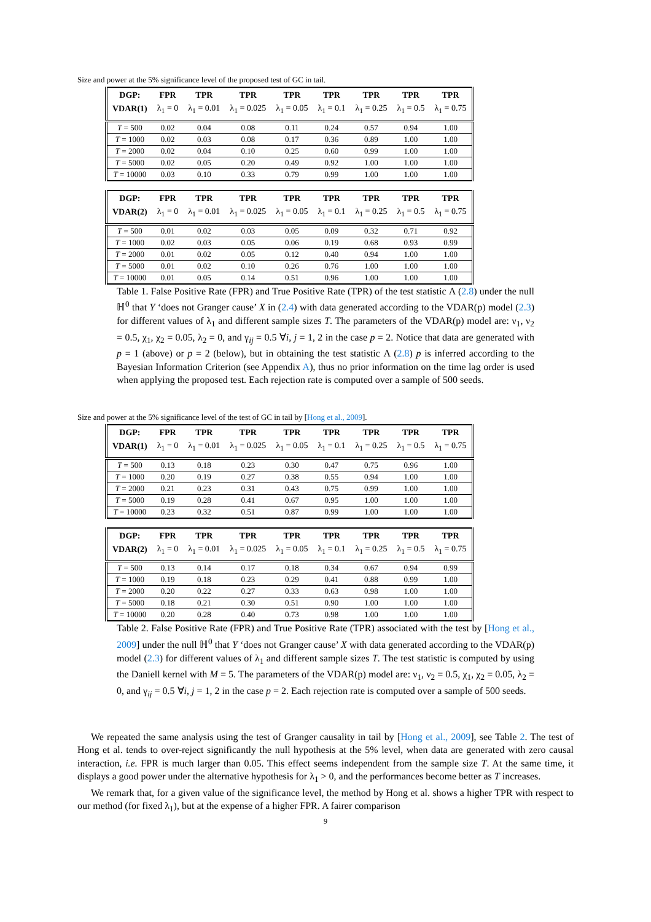Size and power at the 5% significance level of the proposed test of GC in tail.
| DGP: | FPR | TPR | TPR | TPR | TPR | TPR | TPR | TPR |
| --- | --- | --- | --- | --- | --- | --- | --- | --- |
| VDAR(1) | λ<sub>1</sub> = 0 | λ<sub>1</sub> = 0.01 | λ<sub>1</sub> = 0.025 | λ<sub>1</sub> = 0.05 | λ<sub>1</sub> = 0.1 | λ<sub>1</sub> = 0.25 | λ<sub>1</sub> = 0.5 | λ<sub>1</sub> = 0.75 |
| T = 500 | 0.02 | 0.04 | 0.08 | 0.11 | 0.24 | 0.57 | 0.94 | 1.00 |
| T = 1000 | 0.02 | 0.03 | 0.08 | 0.17 | 0.36 | 0.89 | 1.00 | 1.00 |
| T = 2000 | 0.02 | 0.04 | 0.10 | 0.25 | 0.60 | 0.99 | 1.00 | 1.00 |
| T = 5000 | 0.02 | 0.05 | 0.20 | 0.49 | 0.92 | 1.00 | 1.00 | 1.00 |
| T = 10000 | 0.03 | 0.10 | 0.33 | 0.79 | 0.99 | 1.00 | 1.00 | 1.00 |
| DGP: | FPR | TPR | TPR | TPR | TPR | TPR | TPR | TPR |
| --- | --- | --- | --- | --- | --- | --- | --- | --- |
| VDAR(2) | λ<sub>1</sub> = 0 | λ<sub>1</sub> = 0.01 | λ<sub>1</sub> = 0.025 | λ<sub>1</sub> = 0.05 | λ<sub>1</sub> = 0.1 | λ<sub>1</sub> = 0.25 | λ<sub>1</sub> = 0.5 | λ<sub>1</sub> = 0.75 |
| T = 500 | 0.01 | 0.02 | 0.03 | 0.05 | 0.09 | 0.32 | 0.71 | 0.92 |
| T = 1000 | 0.02 | 0.03 | 0.05 | 0.06 | 0.19 | 0.68 | 0.93 | 0.99 |
| T = 2000 | 0.01 | 0.02 | 0.05 | 0.12 | 0.40 | 0.94 | 1.00 | 1.00 |
| T = 5000 | 0.01 | 0.02 | 0.10 | 0.26 | 0.76 | 1.00 | 1.00 | 1.00 |
| T = 10000 | 0.01 | 0.05 | 0.14 | 0.51 | 0.96 | 1.00 | 1.00 | 1.00 |
Table 1. False Positive Rate (FPR) and True Positive Rate (TPR) of the test statistic Λ (2.8) under the null ℍ<sup>0</sup> that Y ‘does not Granger cause’ X in (2.4) with data generated according to the VDAR(p) model (2.3) for different values of λ<sub>1</sub> and different sample sizes T. The parameters of the VDAR(p) model are: ν<sub>1</sub>, ν<sub>2</sub> = 0.5, χ<sub>1</sub>, χ<sub>2</sub> = 0.05, λ<sub>2</sub> = 0, and γ<sub>ij</sub> = 0.5 ∀i, j = 1, 2 in the case p = 2. Notice that data are generated with p = 1 (above) or p = 2 (below), but in obtaining the test statistic Λ (2.8) p is inferred according to the Bayesian Information Criterion (see Appendix A), thus no prior information on the time lag order is used when applying the proposed test. Each rejection rate is computed over a sample of 500 seeds.
Size and power at the 5% significance level of the test of GC in tail by [Hong et al., 2009].
| DGP: | FPR | TPR | TPR | TPR | TPR | TPR | TPR | TPR |
| --- | --- | --- | --- | --- | --- | --- | --- | --- |
| VDAR(1) | λ<sub>1</sub> = 0 | λ<sub>1</sub> = 0.01 | λ<sub>1</sub> = 0.025 | λ<sub>1</sub> = 0.05 | λ<sub>1</sub> = 0.1 | λ<sub>1</sub> = 0.25 | λ<sub>1</sub> = 0.5 | λ<sub>1</sub> = 0.75 |
| T = 500 | 0.13 | 0.18 | 0.23 | 0.30 | 0.47 | 0.75 | 0.96 | 1.00 |
| T = 1000 | 0.20 | 0.19 | 0.27 | 0.38 | 0.55 | 0.94 | 1.00 | 1.00 |
| T = 2000 | 0.21 | 0.23 | 0.31 | 0.43 | 0.75 | 0.99 | 1.00 | 1.00 |
| T = 5000 | 0.19 | 0.28 | 0.41 | 0.67 | 0.95 | 1.00 | 1.00 | 1.00 |
| T = 10000 | 0.23 | 0.32 | 0.51 | 0.87 | 0.99 | 1.00 | 1.00 | 1.00 |
| DGP: | FPR | TPR | TPR | TPR | TPR | TPR | TPR | TPR |
| --- | --- | --- | --- | --- | --- | --- | --- | --- |
| VDAR(2) | λ<sub>1</sub> = 0 | λ<sub>1</sub> = 0.01 | λ<sub>1</sub> = 0.025 | λ<sub>1</sub> = 0.05 | λ<sub>1</sub> = 0.1 | λ<sub>1</sub> = 0.25 | λ<sub>1</sub> = 0.5 | λ<sub>1</sub> = 0.75 |
| T = 500 | 0.13 | 0.14 | 0.17 | 0.18 | 0.34 | 0.67 | 0.94 | 0.99 |
| T = 1000 | 0.19 | 0.18 | 0.23 | 0.29 | 0.41 | 0.88 | 0.99 | 1.00 |
| T = 2000 | 0.20 | 0.22 | 0.27 | 0.33 | 0.63 | 0.98 | 1.00 | 1.00 |
| T = 5000 | 0.18 | 0.21 | 0.30 | 0.51 | 0.90 | 1.00 | 1.00 | 1.00 |
| T = 10000 | 0.20 | 0.28 | 0.40 | 0.73 | 0.98 | 1.00 | 1.00 | 1.00 |
Table 2. False Positive Rate (FPR) and True Positive Rate (TPR) associated with the test by [Hong et al., 2009] under the null ℍ<sup>0</sup> that Y ‘does not Granger cause’ X with data generated according to the VDAR(p) model (2.3) for different values of λ<sub>1</sub> and different sample sizes T. The test statistic is computed by using the Daniell kernel with M = 5. The parameters of the VDAR(p) model are: ν<sub>1</sub>, ν<sub>2</sub> = 0.5, χ<sub>1</sub>, χ<sub>2</sub> = 0.05, λ<sub>2</sub> = 0, and γ<sub>ij</sub> = 0.5 ∀i, j = 1, 2 in the case p = 2. Each rejection rate is computed over a sample of 500 seeds.
We repeated the same analysis using the test of Granger causality in tail by [Hong et al., 2009], see Table 2. The test of Hong et al. tends to over-reject significantly the null hypothesis at the 5% level, when data are generated with zero causal interaction, i.e. FPR is much larger than 0.05. This effect seems independent from the sample size T. At the same time, it displays a good power under the alternative hypothesis for λ<sub>1</sub> > 0, and the performances become better as T increases.
We remark that, for a given value of the significance level, the method by Hong et al. shows a higher TPR with respect to our method (for fixed λ<sub>1</sub>), but at the expense of a higher FPR. A fairer comparison
9